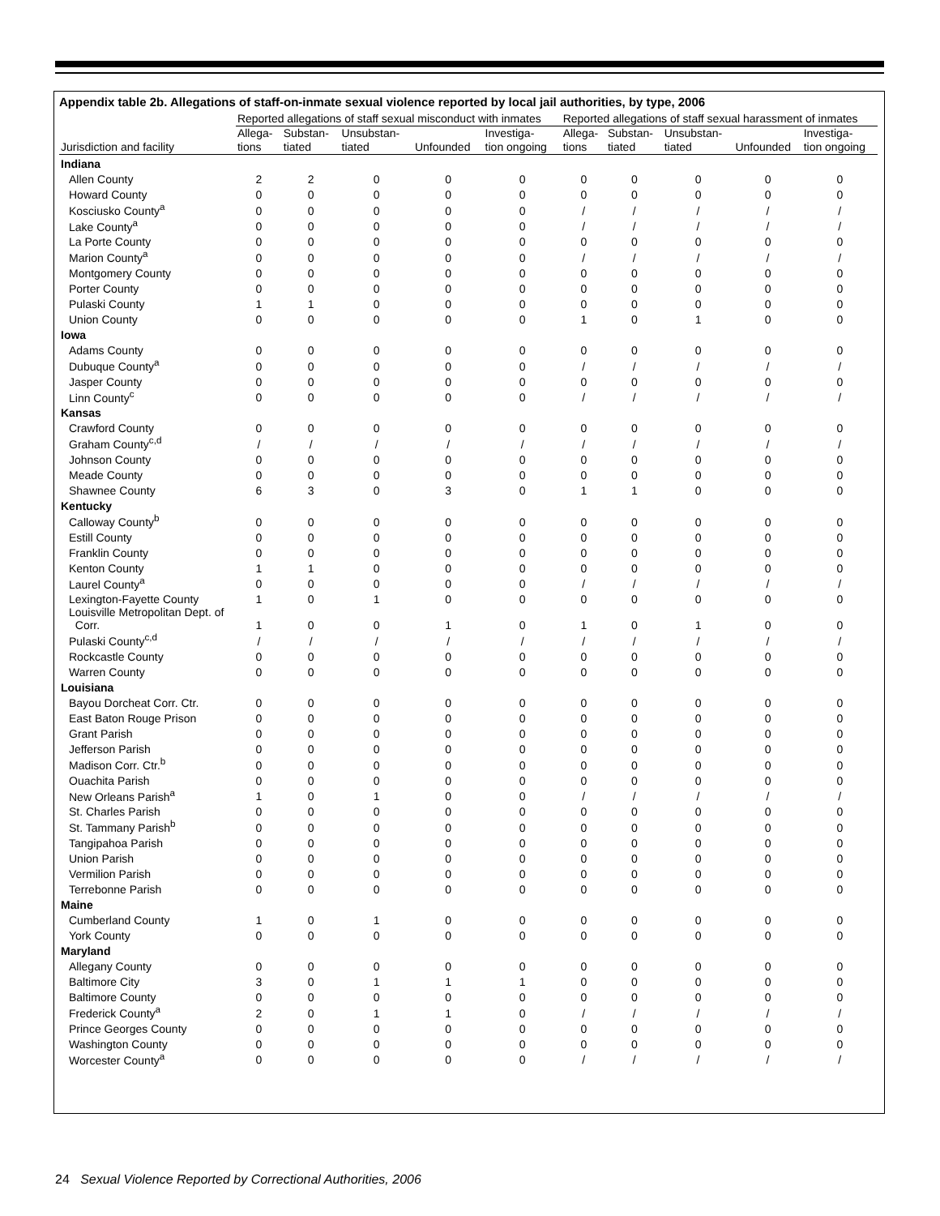Appendix table 2b. Allegations of staff-on-inmate sexual violence reported by local jail authorities, by type, 2006
| | Reported allegations of staff sexual misconduct with inmates | | | | | Reported allegations of staff sexual harassment of inmates | | | | |
| --- | --- | --- | --- | --- | --- | --- | --- | --- | --- | --- |
| Jurisdiction and facility | Allega- tions | Substan- tiated | Unsubstan- tiated | Unfounded | Investiga- tion ongoing | Allega- tions | Substan- tiated | Unsubstan- tiated | Unfounded | Investiga- tion ongoing |
| Indiana | | | | | | | | | | |
| Allen County | 2 | 2 | 0 | 0 | 0 | 0 | 0 | 0 | 0 | 0 |
| Howard County | 0 | 0 | 0 | 0 | 0 | 0 | 0 | 0 | 0 | 0 |
| Kosciusko County<sup>a</sup> | 0 | 0 | 0 | 0 | 0 | / | / | / | / | / |
| Lake County<sup>a</sup> | 0 | 0 | 0 | 0 | 0 | / | / | / | / | / |
| La Porte County | 0 | 0 | 0 | 0 | 0 | 0 | 0 | 0 | 0 | 0 |
| Marion County<sup>a</sup> | 0 | 0 | 0 | 0 | 0 | / | / | / | / | / |
| Montgomery County | 0 | 0 | 0 | 0 | 0 | 0 | 0 | 0 | 0 | 0 |
| Porter County | 0 | 0 | 0 | 0 | 0 | 0 | 0 | 0 | 0 | 0 |
| Pulaski County | 1 | 1 | 0 | 0 | 0 | 0 | 0 | 0 | 0 | 0 |
| Union County | 0 | 0 | 0 | 0 | 0 | 1 | 0 | 1 | 0 | 0 |
| Iowa | | | | | | | | | | |
| Adams County | 0 | 0 | 0 | 0 | 0 | 0 | 0 | 0 | 0 | 0 |
| Dubuque County<sup>a</sup> | 0 | 0 | 0 | 0 | 0 | / | / | / | / | / |
| Jasper County | 0 | 0 | 0 | 0 | 0 | 0 | 0 | 0 | 0 | 0 |
| Linn County<sup>c</sup> | 0 | 0 | 0 | 0 | 0 | / | / | / | / | / |
| Kansas | | | | | | | | | | |
| Crawford County | 0 | 0 | 0 | 0 | 0 | 0 | 0 | 0 | 0 | 0 |
| Graham County<sup>c,d</sup> | / | / | / | / | / | / | / | / | / | / |
| Johnson County | 0 | 0 | 0 | 0 | 0 | 0 | 0 | 0 | 0 | 0 |
| Meade County | 0 | 0 | 0 | 0 | 0 | 0 | 0 | 0 | 0 | 0 |
| Shawnee County | 6 | 3 | 0 | 3 | 0 | 1 | 1 | 0 | 0 | 0 |
| Kentucky | | | | | | | | | | |
| Calloway County<sup>b</sup> | 0 | 0 | 0 | 0 | 0 | 0 | 0 | 0 | 0 | 0 |
| Estill County | 0 | 0 | 0 | 0 | 0 | 0 | 0 | 0 | 0 | 0 |
| Franklin County | 0 | 0 | 0 | 0 | 0 | 0 | 0 | 0 | 0 | 0 |
| Kenton County | 1 | 1 | 0 | 0 | 0 | 0 | 0 | 0 | 0 | 0 |
| Laurel County<sup>a</sup> | 0 | 0 | 0 | 0 | 0 | / | / | / | / | / |
| Lexington-Fayette County | 1 | 0 | 1 | 0 | 0 | 0 | 0 | 0 | 0 | 0 |
| Louisville Metropolitan Dept. of Corr. | 1 | 0 | 0 | 1 | 0 | 1 | 0 | 1 | 0 | 0 |
| Pulaski County<sup>c,d</sup> | / | / | / | / | / | / | / | / | / | / |
| Rockcastle County | 0 | 0 | 0 | 0 | 0 | 0 | 0 | 0 | 0 | 0 |
| Warren County | 0 | 0 | 0 | 0 | 0 | 0 | 0 | 0 | 0 | 0 |
| Louisiana | | | | | | | | | | |
| Bayou Dorcheat Corr. Ctr. | 0 | 0 | 0 | 0 | 0 | 0 | 0 | 0 | 0 | 0 |
| East Baton Rouge Prison | 0 | 0 | 0 | 0 | 0 | 0 | 0 | 0 | 0 | 0 |
| Grant Parish | 0 | 0 | 0 | 0 | 0 | 0 | 0 | 0 | 0 | 0 |
| Jefferson Parish | 0 | 0 | 0 | 0 | 0 | 0 | 0 | 0 | 0 | 0 |
| Madison Corr. Ctr.<sup>b</sup> | 0 | 0 | 0 | 0 | 0 | 0 | 0 | 0 | 0 | 0 |
| Ouachita Parish | 0 | 0 | 0 | 0 | 0 | 0 | 0 | 0 | 0 | 0 |
| New Orleans Parish<sup>a</sup> | 1 | 0 | 1 | 0 | 0 | / | / | / | / | / |
| St. Charles Parish | 0 | 0 | 0 | 0 | 0 | 0 | 0 | 0 | 0 | 0 |
| St. Tammany Parish<sup>b</sup> | 0 | 0 | 0 | 0 | 0 | 0 | 0 | 0 | 0 | 0 |
| Tangipahoa Parish | 0 | 0 | 0 | 0 | 0 | 0 | 0 | 0 | 0 | 0 |
| Union Parish | 0 | 0 | 0 | 0 | 0 | 0 | 0 | 0 | 0 | 0 |
| Vermilion Parish | 0 | 0 | 0 | 0 | 0 | 0 | 0 | 0 | 0 | 0 |
| Terrebonne Parish | 0 | 0 | 0 | 0 | 0 | 0 | 0 | 0 | 0 | 0 |
| Maine | | | | | | | | | | |
| Cumberland County | 1 | 0 | 1 | 0 | 0 | 0 | 0 | 0 | 0 | 0 |
| York County | 0 | 0 | 0 | 0 | 0 | 0 | 0 | 0 | 0 | 0 |
| Maryland | | | | | | | | | | |
| Allegany County | 0 | 0 | 0 | 0 | 0 | 0 | 0 | 0 | 0 | 0 |
| Baltimore City | 3 | 0 | 1 | 1 | 1 | 0 | 0 | 0 | 0 | 0 |
| Baltimore County | 0 | 0 | 0 | 0 | 0 | 0 | 0 | 0 | 0 | 0 |
| Frederick County<sup>a</sup> | 2 | 0 | 1 | 1 | 0 | / | / | / | / | / |
| Prince Georges County | 0 | 0 | 0 | 0 | 0 | 0 | 0 | 0 | 0 | 0 |
| Washington County | 0 | 0 | 0 | 0 | 0 | 0 | 0 | 0 | 0 | 0 |
| Worcester County<sup>a</sup> | 0 | 0 | 0 | 0 | 0 | / | / | / | / | / |
24 Sexual Violence Reported by Correctional Authorities, 2006